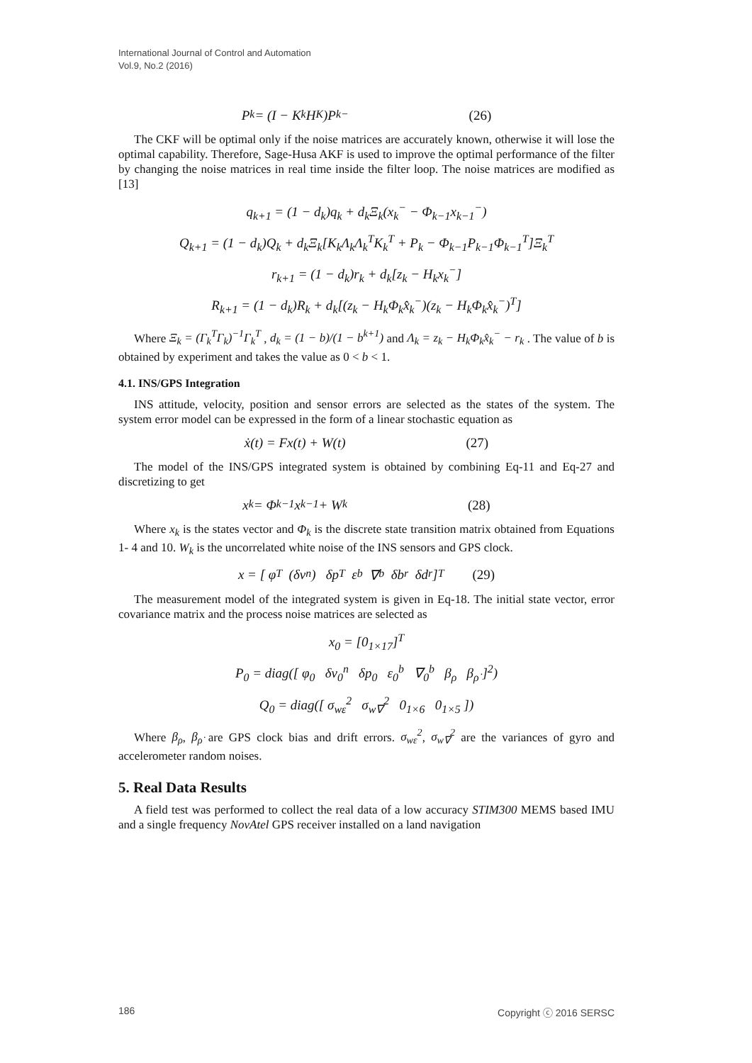International Journal of Control and Automation
Vol.9, No.2 (2016)
P<sub>k</sub> = (I − K<sub>k</sub>H<sub>K</sub>)P<sub>k</sub><sup>−</sup> (26)
The CKF will be optimal only if the noise matrices are accurately known, otherwise it will lose the optimal capability. Therefore, Sage-Husa AKF is used to improve the optimal performance of the filter by changing the noise matrices in real time inside the filter loop. The noise matrices are modified as [13]
q<sub>k+1</sub> = (1 − d<sub>k</sub>)q<sub>k</sub> + d<sub>k</sub>Ξ<sub>k</sub>(x<sub>k</sub><sup>−</sup> − Φ<sub>k−1</sub>x<sub>k−1</sub><sup>−</sup>)
Q<sub>k+1</sub> = (1 − d<sub>k</sub>)Q<sub>k</sub> + d<sub>k</sub>Ξ<sub>k</sub>[K<sub>k</sub>Λ<sub>k</sub>Λ<sub>k</sub><sup>T</sup>K<sub>k</sub><sup>T</sup> + P<sub>k</sub> − Φ<sub>k−1</sub>P<sub>k−1</sub>Φ<sub>k−1</sub><sup>T</sup>]Ξ<sub>k</sub><sup>T</sup>
r<sub>k+1</sub> = (1 − d<sub>k</sub>)r<sub>k</sub> + d<sub>k</sub>[z<sub>k</sub> − H<sub>k</sub>x<sub>k</sub><sup>−</sup>]
R<sub>k+1</sub> = (1 − d<sub>k</sub>)R<sub>k</sub> + d<sub>k</sub>[(z<sub>k</sub> − H<sub>k</sub>Φ<sub>k</sub>x̂<sub>k</sub><sup>−</sup>)(z<sub>k</sub> − H<sub>k</sub>Φ<sub>k</sub>x̂<sub>k</sub><sup>−</sup>)<sup>T</sup>]
Where Ξ<sub>k</sub> = (Γ<sub>k</sub><sup>T</sup>Γ<sub>k</sub>)<sup>−1</sup>Γ<sub>k</sub><sup>T</sup> , d<sub>k</sub> = (1 − b)/(1 − b<sup>k+1</sup>) and Λ<sub>k</sub> = z<sub>k</sub> − H<sub>k</sub>Φ<sub>k</sub>x̂<sub>k</sub><sup>−</sup> − r<sub>k</sub> . The value of b is obtained by experiment and takes the value as 0 < b < 1.
4.1. INS/GPS Integration
INS attitude, velocity, position and sensor errors are selected as the states of the system. The system error model can be expressed in the form of a linear stochastic equation as
ẋ(t) = Fx(t) + W(t) (27)
The model of the INS/GPS integrated system is obtained by combining Eq-11 and Eq-27 and discretizing to get
x<sub>k</sub> = Φ<sub>k−1</sub>x<sub>k−1</sub> + W<sub>k</sub> (28)
Where x<sub>k</sub> is the states vector and Φ<sub>k</sub> is the discrete state transition matrix obtained from Equations 1- 4 and 10. W<sub>k</sub> is the uncorrelated white noise of the INS sensors and GPS clock.
x = [ φ<sup>T</sup> (δv<sup>n</sup>) δp<sup>T</sup> ε<sup>b</sup> ∇<sup>b</sup> δb<sub>r</sub> δd<sub>r</sub> ]<sup>T</sup> (29)
The measurement model of the integrated system is given in Eq-18. The initial state vector, error covariance matrix and the process noise matrices are selected as
x<sub>0</sub> = [0<sub>1×17</sub>]<sup>T</sup>
P<sub>0</sub> = diag([ φ<sub>0</sub> δv<sub>0</sub><sup>n</sup> δp<sub>0</sub> ε<sub>0</sub><sup>b</sup> ∇<sub>0</sub><sup>b</sup> β<sub>ρ</sub> β<sub>ρ̇</sub> ]<sup>2</sup>)
Q<sub>0</sub> = diag([ σ<sub>wε</sub><sup>2</sup> σ<sub>w∇</sub><sup>2</sup> 0<sub>1×6</sub> 0<sub>1×5</sub> ])
Where β<sub>ρ</sub>, β<sub>ρ̇</sub> are GPS clock bias and drift errors. σ<sub>wε</sub><sup>2</sup>, σ<sub>w∇</sub><sup>2</sup> are the variances of gyro and accelerometer random noises.
5. Real Data Results
A field test was performed to collect the real data of a low accuracy STIM300 MEMS based IMU and a single frequency NovAtel GPS receiver installed on a land navigation
186 Copyright ⓒ 2016 SERSC